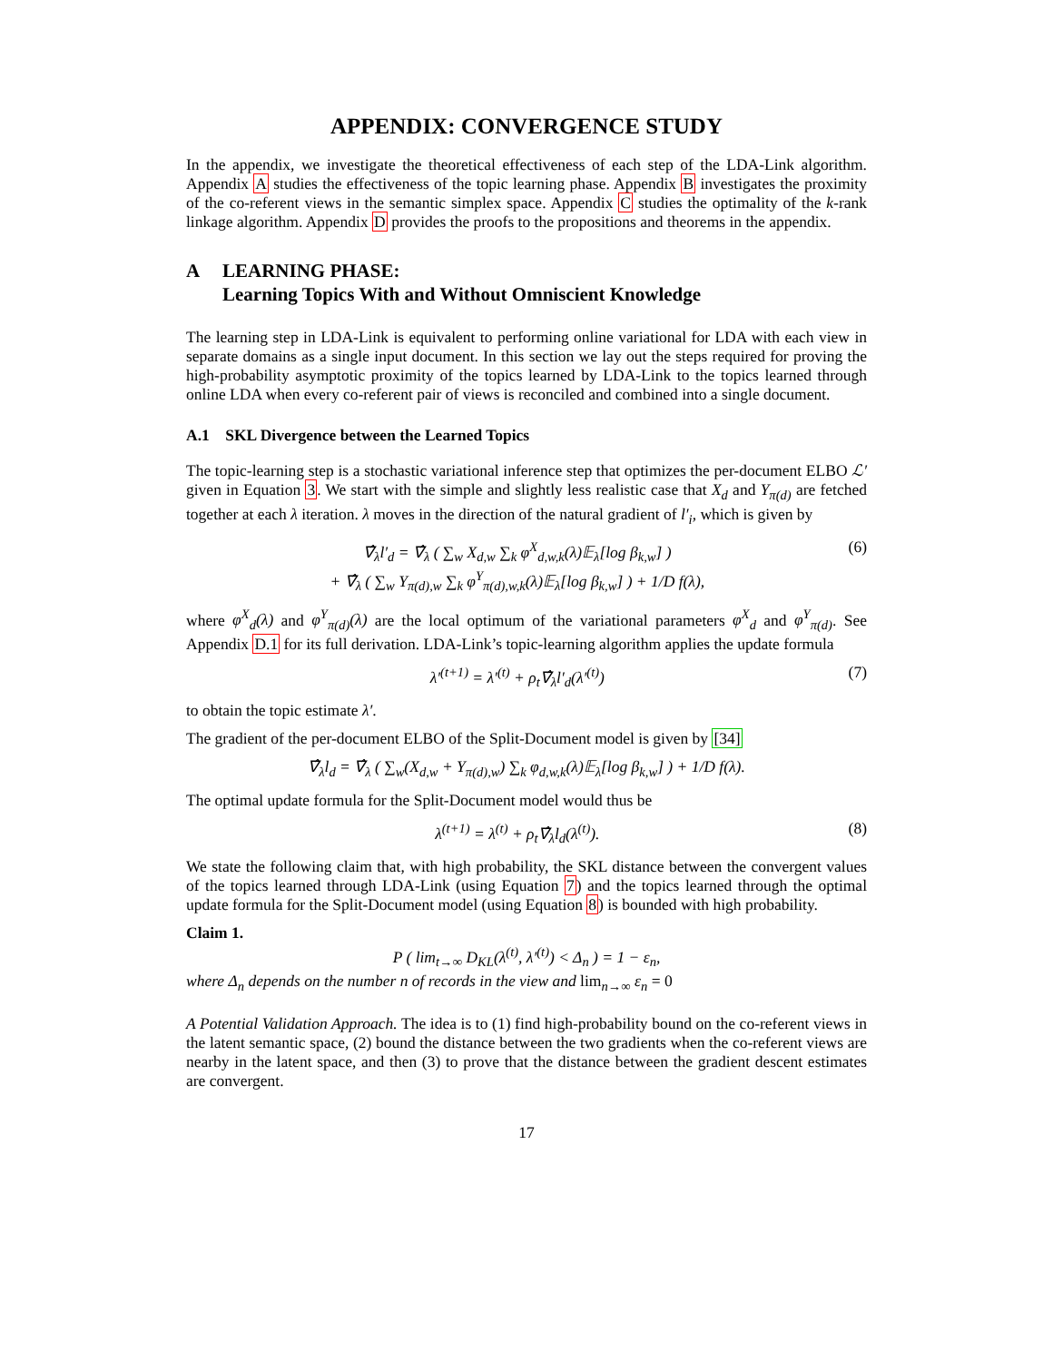APPENDIX: CONVERGENCE STUDY
In the appendix, we investigate the theoretical effectiveness of each step of the LDA-Link algorithm. Appendix A studies the effectiveness of the topic learning phase. Appendix B investigates the proximity of the co-referent views in the semantic simplex space. Appendix C studies the optimality of the k-rank linkage algorithm. Appendix D provides the proofs to the propositions and theorems in the appendix.
A LEARNING PHASE:
Learning Topics With and Without Omniscient Knowledge
The learning step in LDA-Link is equivalent to performing online variational for LDA with each view in separate domains as a single input document. In this section we lay out the steps required for proving the high-probability asymptotic proximity of the topics learned by LDA-Link to the topics learned through online LDA when every co-referent pair of views is reconciled and combined into a single document.
A.1 SKL Divergence between the Learned Topics
The topic-learning step is a stochastic variational inference step that optimizes the per-document ELBO ℒ′ given in Equation 3. We start with the simple and slightly less realistic case that X<sub>d</sub> and Y<sub>π(d)</sub> are fetched together at each λ iteration. λ moves in the direction of the natural gradient of l′<sub>i</sub>, which is given by
∇̂<sub>λ</sub>l′<sub>d</sub> = ∇̂<sub>λ</sub> ( ∑<sub>w</sub> X<sub>d,w</sub> ∑<sub>k</sub> φ<sup>X</sup><sub>d,w,k</sub>(λ)𝔼<sub>λ</sub>[log β<sub>k,w</sub>] )
+ ∇̂<sub>λ</sub> ( ∑<sub>w</sub> Y<sub>π(d),w</sub> ∑<sub>k</sub> φ<sup>Y</sup><sub>π(d),w,k</sub>(λ)𝔼<sub>λ</sub>[log β<sub>k,w</sub>] ) + 1/D f(λ),
(6)
where φ<sup>X</sup><sub>d</sub>(λ) and φ<sup>Y</sup><sub>π(d)</sub>(λ) are the local optimum of the variational parameters φ<sup>X</sup><sub>d</sub> and φ<sup>Y</sup><sub>π(d)</sub>. See Appendix D.1 for its full derivation. LDA-Link’s topic-learning algorithm applies the update formula
λ′<sup>(t+1)</sup> = λ′<sup>(t)</sup> + ρ<sub>t</sub>∇̂<sub>λ</sub>l′<sub>d</sub>(λ′<sup>(t)</sup>)
(7)
to obtain the topic estimate λ′.
The gradient of the per-document ELBO of the Split-Document model is given by [34]
∇̂<sub>λ</sub>l<sub>d</sub> = ∇̂<sub>λ</sub> ( ∑<sub>w</sub>(X<sub>d,w</sub> + Y<sub>π(d),w</sub>) ∑<sub>k</sub> φ<sub>d,w,k</sub>(λ)𝔼<sub>λ</sub>[log β<sub>k,w</sub>] ) + 1/D f(λ).
The optimal update formula for the Split-Document model would thus be
λ<sup>(t+1)</sup> = λ<sup>(t)</sup> + ρ<sub>t</sub>∇̂<sub>λ</sub>l<sub>d</sub>(λ<sup>(t)</sup>). (8)
We state the following claim that, with high probability, the SKL distance between the convergent values of the topics learned through LDA-Link (using Equation 7) and the topics learned through the optimal update formula for the Split-Document model (using Equation 8) is bounded with high probability.
Claim 1.
P ( lim<sub>t→∞</sub> D<sub>KL</sub>(λ<sup>(t)</sup>, λ′<sup>(t)</sup>) < Δ<sub>n</sub> ) = 1 − ε<sub>n</sub>,
where Δ<sub>n</sub> depends on the number n of records in the view and lim<sub>n→∞</sub> ε<sub>n</sub> = 0
A Potential Validation Approach. The idea is to (1) find high-probability bound on the co-referent views in the latent semantic space, (2) bound the distance between the two gradients when the co-referent views are nearby in the latent space, and then (3) to prove that the distance between the gradient descent estimates are convergent.
17